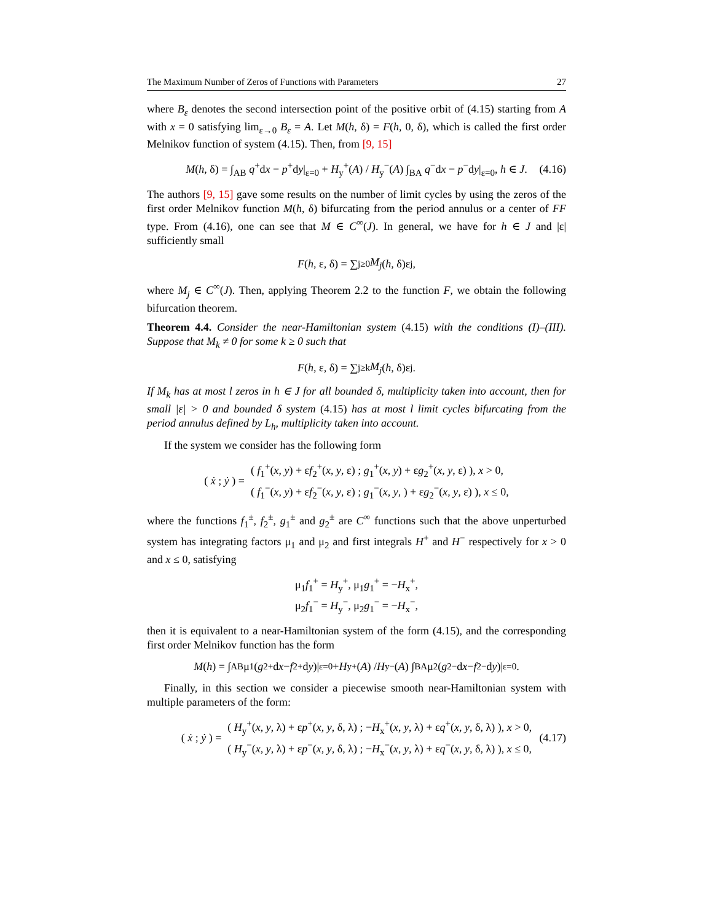The Maximum Number of Zeros of Functions with Parameters 27
where B<sub>ε</sub> denotes the second intersection point of the positive orbit of (4.15) starting from A with x = 0 satisfying lim<sub>ε→0</sub> B<sub>ε</sub> = A. Let M(h, δ) = F(h, 0, δ), which is called the first order Melnikov function of system (4.15). Then, from [9, 15]
M(h, δ) = ∫<sub>AB</sub> q<sup>+</sup>dx − p<sup>+</sup>dy|<sub>ε=0</sub> + H<sub>y</sub><sup>+</sup>(A) / H<sub>y</sub><sup>−</sup>(A) ∫<sub>BA</sub> q<sup>−</sup>dx − p<sup>−</sup>dy|<sub>ε=0</sub>, h ∈ J. (4.16)
The authors [9, 15] gave some results on the number of limit cycles by using the zeros of the first order Melnikov function M(h, δ) bifurcating from the period annulus or a center of FF type. From (4.16), one can see that M ∈ C<sup>∞</sup>(J). In general, we have for h ∈ J and |ε| sufficiently small
F (h, ε, δ) = ∑<sub>j≥0</sub> M<sub>j</sub> (h, δ)ε<sup>j</sup>,
where M<sub>j</sub> ∈ C<sup>∞</sup>(J). Then, applying Theorem 2.2 to the function F, we obtain the following bifurcation theorem.
Theorem 4.4. Consider the near-Hamiltonian system (4.15) with the conditions (I)–(III). Suppose that M<sub>k</sub> ≠ 0 for some k ≥ 0 such that
F (h, ε, δ) = ∑<sub>j≥k</sub> M<sub>j</sub> (h, δ)ε<sup>j</sup>.
If M<sub>k</sub> has at most l zeros in h ∈ J for all bounded δ, multiplicity taken into account, then for small |ε| > 0 and bounded δ system (4.15) has at most l limit cycles bifurcating from the period annulus defined by L<sub>h</sub>, multiplicity taken into account.
If the system we consider has the following form
( ẋ ; ẏ ) =
( f<sub>1</sub><sup>+</sup>(x, y) + εf<sub>2</sub><sup>+</sup>(x, y, ε) ; g<sub>1</sub><sup>+</sup>(x, y) + εg<sub>2</sub><sup>+</sup>(x, y, ε) ), x > 0,
( f<sub>1</sub><sup>−</sup>(x, y) + εf<sub>2</sub><sup>−</sup>(x, y, ε) ; g<sub>1</sub><sup>−</sup>(x, y, ) + εg<sub>2</sub><sup>−</sup>(x, y, ε) ), x ≤ 0,
where the functions f<sub>1</sub><sup>±</sup>, f<sub>2</sub><sup>±</sup>, g<sub>1</sub><sup>±</sup> and g<sub>2</sub><sup>±</sup> are C<sup>∞</sup> functions such that the above unperturbed system has integrating factors μ<sub>1</sub> and μ<sub>2</sub> and first integrals H<sup>+</sup> and H<sup>−</sup> respectively for x > 0 and x ≤ 0, satisfying
μ<sub>1</sub>f<sub>1</sub><sup>+</sup> = H<sub>y</sub><sup>+</sup>, μ<sub>1</sub>g<sub>1</sub><sup>+</sup> = −H<sub>x</sub><sup>+</sup>,
μ<sub>2</sub>f<sub>1</sub><sup>−</sup> = H<sub>y</sub><sup>−</sup>, μ<sub>2</sub>g<sub>1</sub><sup>−</sup> = −H<sub>x</sub><sup>−</sup>,
then it is equivalent to a near-Hamiltonian system of the form (4.15), and the corresponding first order Melnikov function has the form
M (h) = ∫<sub>AB</sub> μ<sub>1</sub>(g<sub>2</sub><sup>+</sup>d x − f<sub>2</sub><sup>+</sup>d y)|<sub>ε=0</sub> + H<sub>y</sub><sup>+</sup>(A) / H<sub>y</sub><sup>−</sup>(A) ∫<sub>BA</sub> μ<sub>2</sub>(g<sub>2</sub><sup>−</sup>d x − f<sub>2</sub><sup>−</sup>d y)|<sub>ε=0</sub>.
Finally, in this section we consider a piecewise smooth near-Hamiltonian system with multiple parameters of the form:
( ẋ ; ẏ ) =
( H<sub>y</sub><sup>+</sup>(x, y, λ) + εp<sup>+</sup>(x, y, δ, λ) ; −H<sub>x</sub><sup>+</sup>(x, y, λ) + εq<sup>+</sup>(x, y, δ, λ) ), x > 0,
( H<sub>y</sub><sup>−</sup>(x, y, λ) + εp<sup>−</sup>(x, y, δ, λ) ; −H<sub>x</sub><sup>−</sup>(x, y, λ) + εq<sup>−</sup>(x, y, δ, λ) ), x ≤ 0,
(4.17)